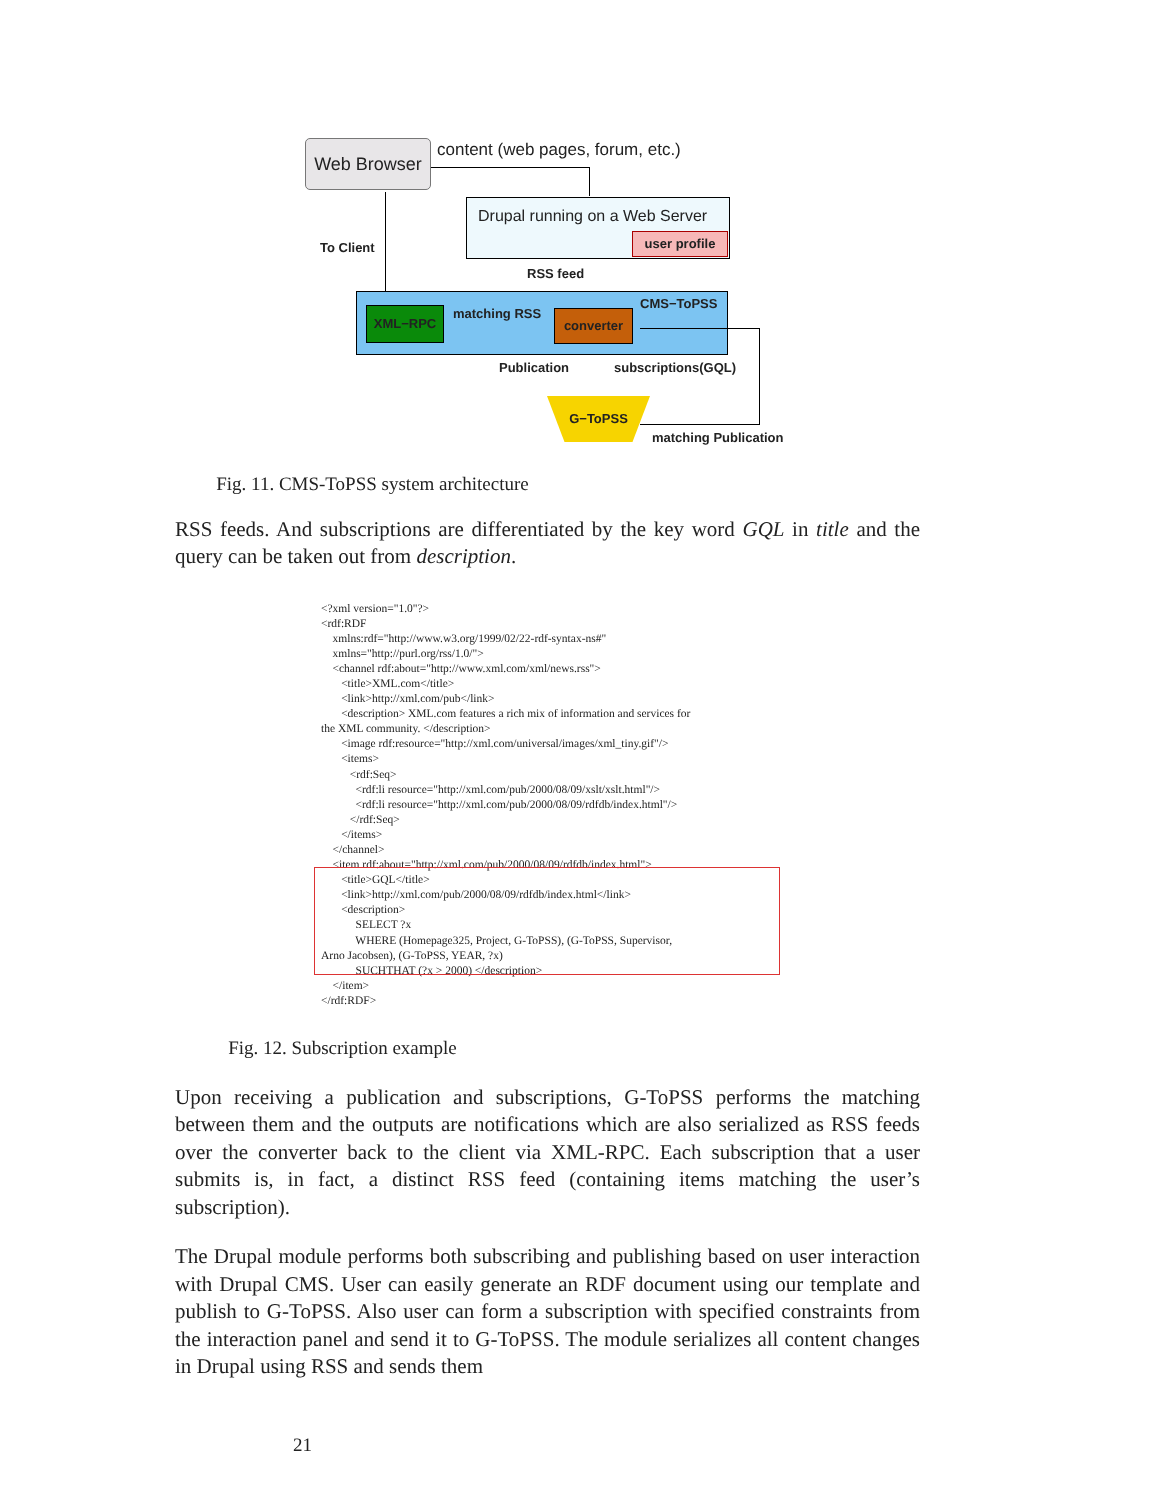Web Browser
content (web pages, forum, etc.)
Drupal running on a Web Server
user profile
To Client
RSS feed
XML−RPC matching RSS converter
CMS−ToPSS
Publication subscriptions(GQL)
G−ToPSS
matching Publication
Fig. 11. CMS-ToPSS system architecture
RSS feeds. And subscriptions are differentiated by the key word GQL in title and the query can be taken out from description.
<?xml version="1.0"?> <rdf:RDF xmlns:rdf="http://www.w3.org/1999/02/22-rdf-syntax-ns#" xmlns="http://purl.org/rss/1.0/"> <channel rdf:about="http://www.xml.com/xml/news.rss"> <title>XML.com</title> <link>http://xml.com/pub</link> <description> XML.com features a rich mix of information and services for the XML community. </description> <image rdf:resource="http://xml.com/universal/images/xml_tiny.gif"/> <items> <rdf:Seq> <rdf:li resource="http://xml.com/pub/2000/08/09/xslt/xslt.html"/> <rdf:li resource="http://xml.com/pub/2000/08/09/rdfdb/index.html"/> </rdf:Seq> </items> </channel> <item rdf:about="http://xml.com/pub/2000/08/09/rdfdb/index.html"> <title>GQL</title> <link>http://xml.com/pub/2000/08/09/rdfdb/index.html</link> <description> SELECT ?x WHERE (Homepage325, Project, G-ToPSS), (G-ToPSS, Supervisor, Arno Jacobsen), (G-ToPSS, YEAR, ?x) SUCHTHAT (?x > 2000) </description> </item> </rdf:RDF>
Fig. 12. Subscription example
Upon receiving a publication and subscriptions, G-ToPSS performs the matching between them and the outputs are notifications which are also serialized as RSS feeds over the converter back to the client via XML-RPC. Each subscription that a user submits is, in fact, a distinct RSS feed (containing items matching the user’s subscription).
The Drupal module performs both subscribing and publishing based on user interaction with Drupal CMS. User can easily generate an RDF document using our template and publish to G-ToPSS. Also user can form a subscription with specified constraints from the interaction panel and send it to G-ToPSS. The module serializes all content changes in Drupal using RSS and sends them
21